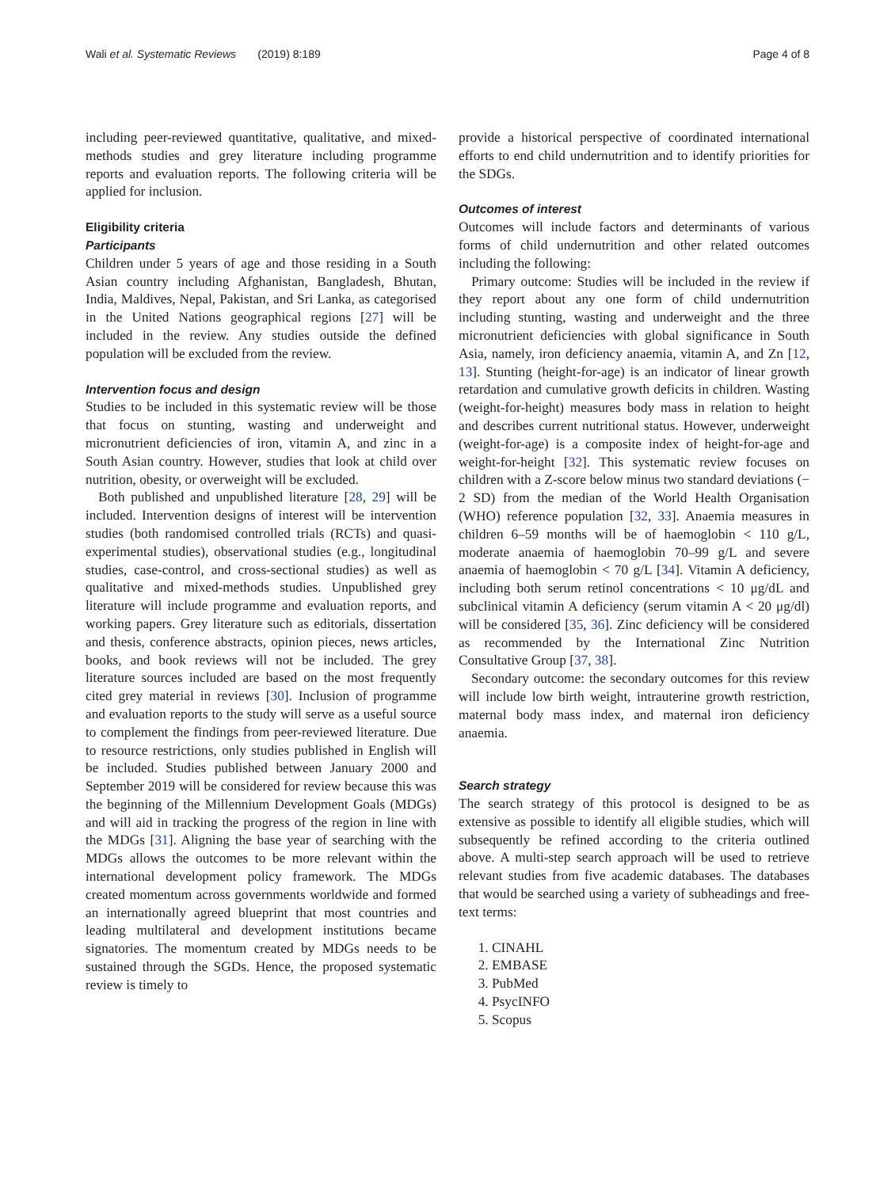Wali et al. Systematic Reviews (2019) 8:189 Page 4 of 8
including peer-reviewed quantitative, qualitative, and mixed-methods studies and grey literature including programme reports and evaluation reports. The following criteria will be applied for inclusion.
Eligibility criteria
Participants
Children under 5 years of age and those residing in a South Asian country including Afghanistan, Bangladesh, Bhutan, India, Maldives, Nepal, Pakistan, and Sri Lanka, as categorised in the United Nations geographical regions [27] will be included in the review. Any studies outside the defined population will be excluded from the review.
Intervention focus and design
Studies to be included in this systematic review will be those that focus on stunting, wasting and underweight and micronutrient deficiencies of iron, vitamin A, and zinc in a South Asian country. However, studies that look at child over nutrition, obesity, or overweight will be excluded.
Both published and unpublished literature [28, 29] will be included. Intervention designs of interest will be intervention studies (both randomised controlled trials (RCTs) and quasi-experimental studies), observational studies (e.g., longitudinal studies, case-control, and cross-sectional studies) as well as qualitative and mixed-methods studies. Unpublished grey literature will include programme and evaluation reports, and working papers. Grey literature such as editorials, dissertation and thesis, conference abstracts, opinion pieces, news articles, books, and book reviews will not be included. The grey literature sources included are based on the most frequently cited grey material in reviews [30]. Inclusion of programme and evaluation reports to the study will serve as a useful source to complement the findings from peer-reviewed literature. Due to resource restrictions, only studies published in English will be included. Studies published between January 2000 and September 2019 will be considered for review because this was the beginning of the Millennium Development Goals (MDGs) and will aid in tracking the progress of the region in line with the MDGs [31]. Aligning the base year of searching with the MDGs allows the outcomes to be more relevant within the international development policy framework. The MDGs created momentum across governments worldwide and formed an internationally agreed blueprint that most countries and leading multilateral and development institutions became signatories. The momentum created by MDGs needs to be sustained through the SGDs. Hence, the proposed systematic review is timely to
provide a historical perspective of coordinated international efforts to end child undernutrition and to identify priorities for the SDGs.
Outcomes of interest
Outcomes will include factors and determinants of various forms of child undernutrition and other related outcomes including the following:
Primary outcome: Studies will be included in the review if they report about any one form of child undernutrition including stunting, wasting and underweight and the three micronutrient deficiencies with global significance in South Asia, namely, iron deficiency anaemia, vitamin A, and Zn [12, 13]. Stunting (height-for-age) is an indicator of linear growth retardation and cumulative growth deficits in children. Wasting (weight-for-height) measures body mass in relation to height and describes current nutritional status. However, underweight (weight-for-age) is a composite index of height-for-age and weight-for-height [32]. This systematic review focuses on children with a Z-score below minus two standard deviations (− 2 SD) from the median of the World Health Organisation (WHO) reference population [32, 33]. Anaemia measures in children 6–59 months will be of haemoglobin < 110 g/L, moderate anaemia of haemoglobin 70–99 g/L and severe anaemia of haemoglobin < 70 g/L [34]. Vitamin A deficiency, including both serum retinol concentrations < 10 μg/dL and subclinical vitamin A deficiency (serum vitamin A < 20 μg/dl) will be considered [35, 36]. Zinc deficiency will be considered as recommended by the International Zinc Nutrition Consultative Group [37, 38].
Secondary outcome: the secondary outcomes for this review will include low birth weight, intrauterine growth restriction, maternal body mass index, and maternal iron deficiency anaemia.
Search strategy
The search strategy of this protocol is designed to be as extensive as possible to identify all eligible studies, which will subsequently be refined according to the criteria outlined above. A multi-step search approach will be used to retrieve relevant studies from five academic databases. The databases that would be searched using a variety of subheadings and free-text terms:
1. CINAHL
2. EMBASE
3. PubMed
4. PsycINFO
5. Scopus